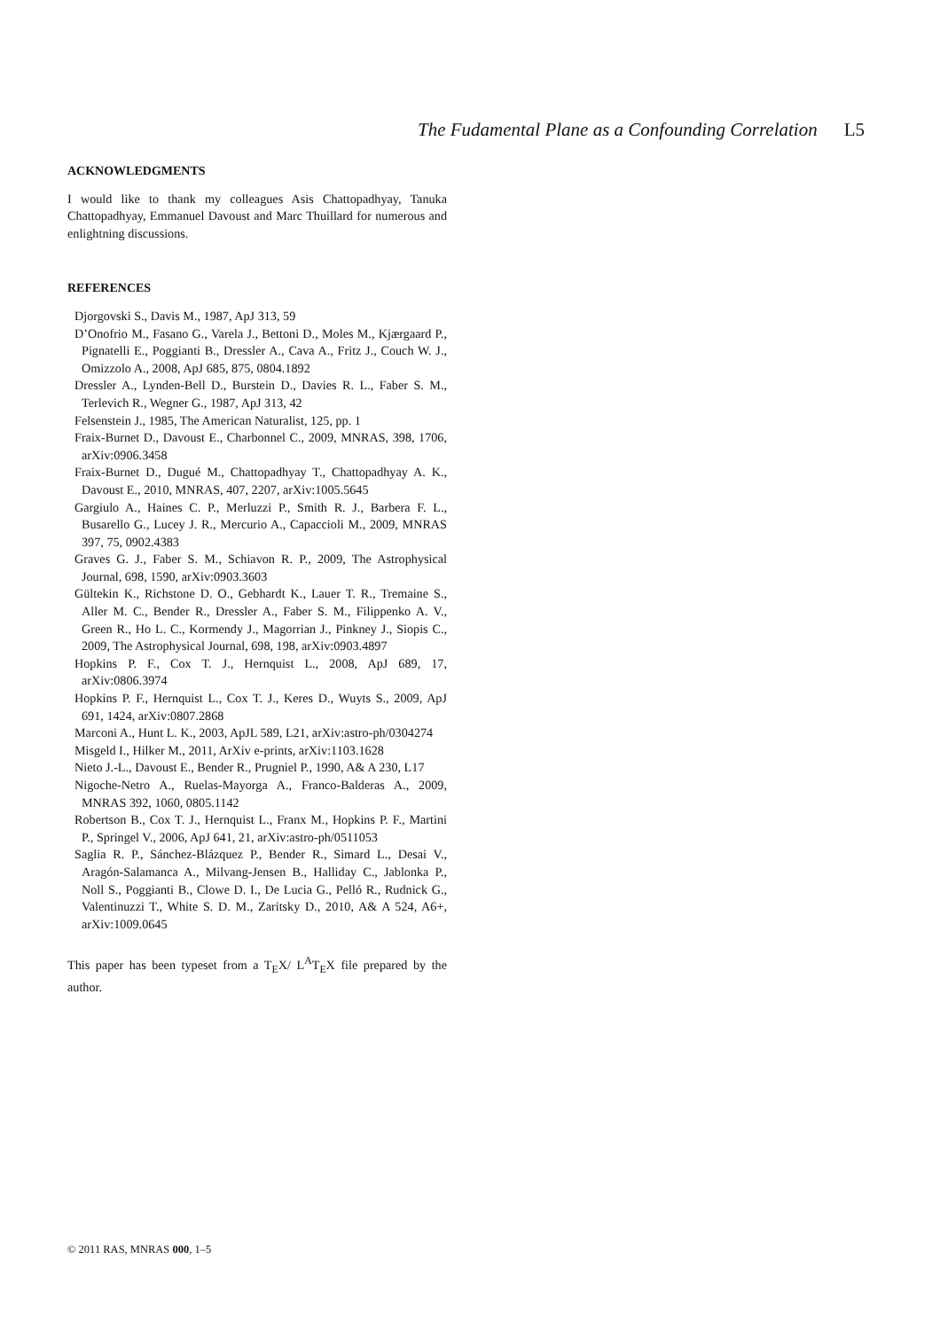The Fudamental Plane as a Confounding Correlation L5
ACKNOWLEDGMENTS
I would like to thank my colleagues Asis Chattopadhyay, Tanuka Chattopadhyay, Emmanuel Davoust and Marc Thuillard for numerous and enlightning discussions.
REFERENCES
Djorgovski S., Davis M., 1987, ApJ 313, 59
D’Onofrio M., Fasano G., Varela J., Bettoni D., Moles M., Kjærgaard P., Pignatelli E., Poggianti B., Dressler A., Cava A., Fritz J., Couch W. J., Omizzolo A., 2008, ApJ 685, 875, 0804.1892
Dressler A., Lynden-Bell D., Burstein D., Davies R. L., Faber S. M., Terlevich R., Wegner G., 1987, ApJ 313, 42
Felsenstein J., 1985, The American Naturalist, 125, pp. 1
Fraix-Burnet D., Davoust E., Charbonnel C., 2009, MNRAS, 398, 1706, arXiv:0906.3458
Fraix-Burnet D., Dugué M., Chattopadhyay T., Chattopadhyay A. K., Davoust E., 2010, MNRAS, 407, 2207, arXiv:1005.5645
Gargiulo A., Haines C. P., Merluzzi P., Smith R. J., Barbera F. L., Busarello G., Lucey J. R., Mercurio A., Capaccioli M., 2009, MNRAS 397, 75, 0902.4383
Graves G. J., Faber S. M., Schiavon R. P., 2009, The Astrophysical Journal, 698, 1590, arXiv:0903.3603
Gültekin K., Richstone D. O., Gebhardt K., Lauer T. R., Tremaine S., Aller M. C., Bender R., Dressler A., Faber S. M., Filippenko A. V., Green R., Ho L. C., Kormendy J., Magorrian J., Pinkney J., Siopis C., 2009, The Astrophysical Journal, 698, 198, arXiv:0903.4897
Hopkins P. F., Cox T. J., Hernquist L., 2008, ApJ 689, 17, arXiv:0806.3974
Hopkins P. F., Hernquist L., Cox T. J., Keres D., Wuyts S., 2009, ApJ 691, 1424, arXiv:0807.2868
Marconi A., Hunt L. K., 2003, ApJL 589, L21, arXiv:astro-ph/0304274
Misgeld I., Hilker M., 2011, ArXiv e-prints, arXiv:1103.1628
Nieto J.-L., Davoust E., Bender R., Prugniel P., 1990, A& A 230, L17
Nigoche-Netro A., Ruelas-Mayorga A., Franco-Balderas A., 2009, MNRAS 392, 1060, 0805.1142
Robertson B., Cox T. J., Hernquist L., Franx M., Hopkins P. F., Martini P., Springel V., 2006, ApJ 641, 21, arXiv:astro-ph/0511053
Saglia R. P., Sánchez-Blázquez P., Bender R., Simard L., Desai V., Aragón-Salamanca A., Milvang-Jensen B., Halliday C., Jablonka P., Noll S., Poggianti B., Clowe D. I., De Lucia G., Pelló R., Rudnick G., Valentinuzzi T., White S. D. M., Zaritsky D., 2010, A& A 524, A6+, arXiv:1009.0645
This paper has been typeset from a T<sub>E</sub>X/ L<sup>A</sup>T<sub>E</sub>X file prepared by the author.
© 2011 RAS, MNRAS 000, 1–5